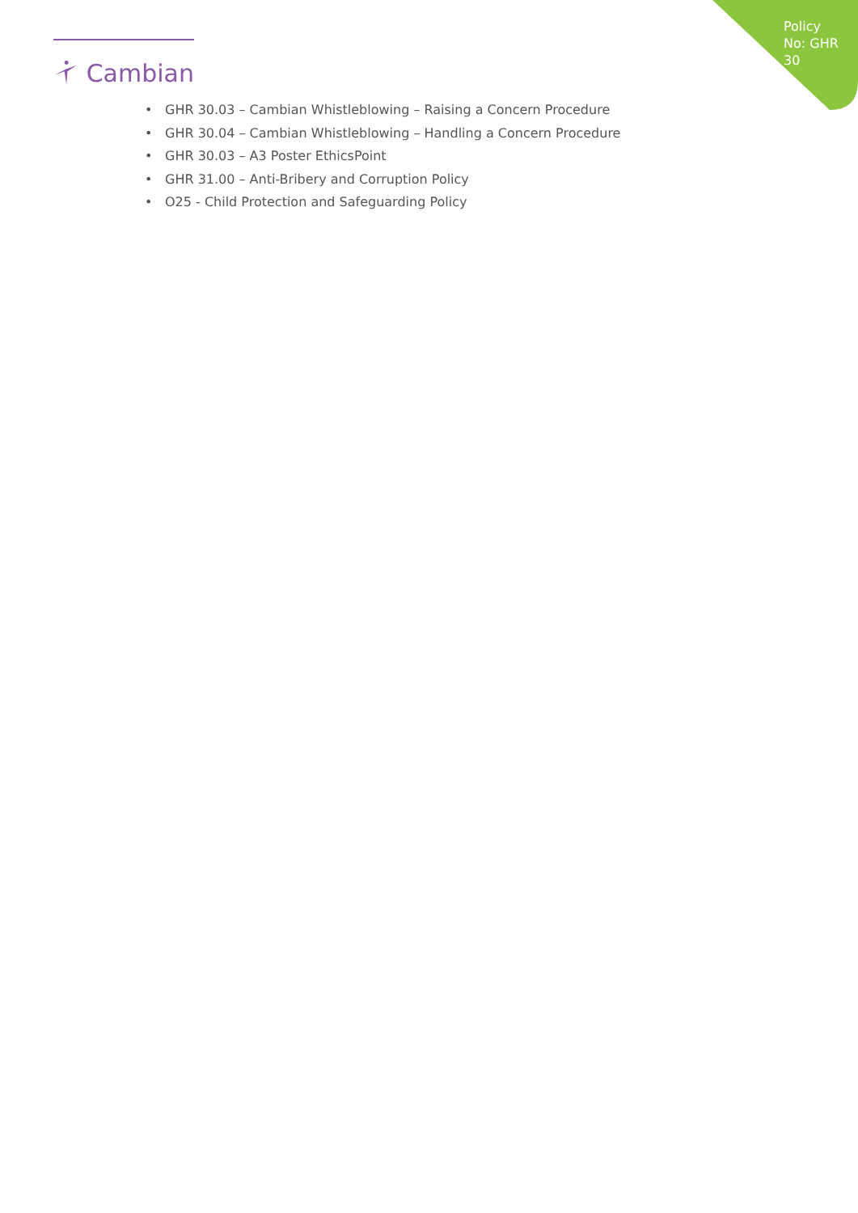Cambian
Policy No: GHR 30
• GHR 30.03 – Cambian Whistleblowing – Raising a Concern Procedure
• GHR 30.04 – Cambian Whistleblowing – Handling a Concern Procedure
• GHR 30.03 – A3 Poster EthicsPoint
• GHR 31.00 – Anti-Bribery and Corruption Policy
• O25 - Child Protection and Safeguarding Policy